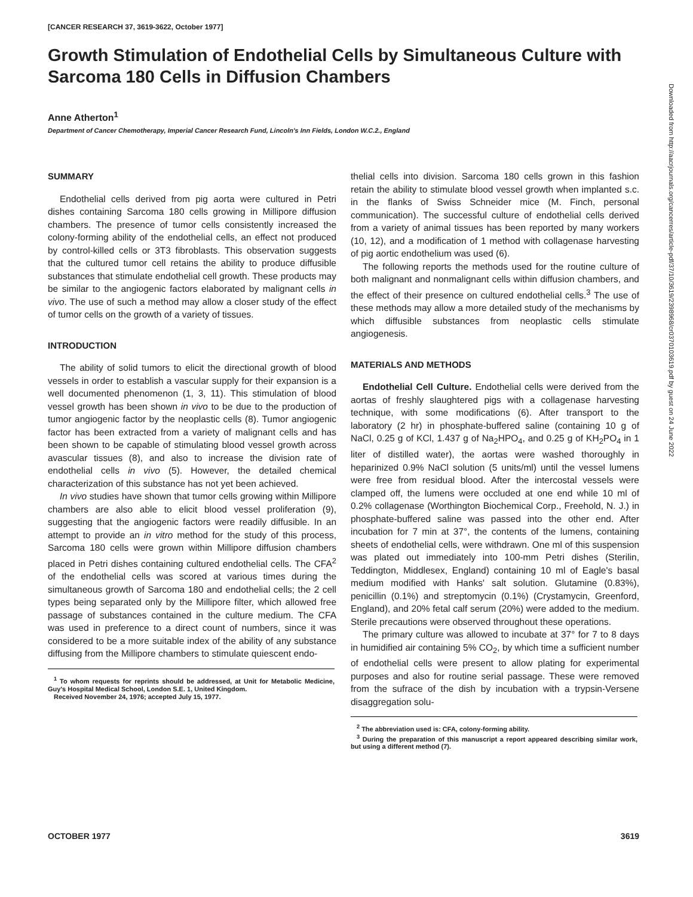[CANCER RESEARCH 37, 3619-3622, October 1977]
Growth Stimulation of Endothelial Cells by Simultaneous Culture with Sarcoma 180 Cells in Diffusion Chambers
Anne Atherton<sup>1</sup>
Department of Cancer Chemotherapy, Imperial Cancer Research Fund, Lincoln's Inn Fields, London W.C.2., England
SUMMARY
Endothelial cells derived from pig aorta were cultured in Petri dishes containing Sarcoma 180 cells growing in Millipore diffusion chambers. The presence of tumor cells consistently increased the colony-forming ability of the endothelial cells, an effect not produced by control-killed cells or 3T3 fibroblasts. This observation suggests that the cultured tumor cell retains the ability to produce diffusible substances that stimulate endothelial cell growth. These products may be similar to the angiogenic factors elaborated by malignant cells in vivo. The use of such a method may allow a closer study of the effect of tumor cells on the growth of a variety of tissues.
INTRODUCTION
The ability of solid tumors to elicit the directional growth of blood vessels in order to establish a vascular supply for their expansion is a well documented phenomenon (1, 3, 11). This stimulation of blood vessel growth has been shown in vivo to be due to the production of tumor angiogenic factor by the neoplastic cells (8). Tumor angiogenic factor has been extracted from a variety of malignant cells and has been shown to be capable of stimulating blood vessel growth across avascular tissues (8), and also to increase the division rate of endothelial cells in vivo (5). However, the detailed chemical characterization of this substance has not yet been achieved.
In vivo studies have shown that tumor cells growing within Millipore chambers are also able to elicit blood vessel proliferation (9), suggesting that the angiogenic factors were readily diffusible. In an attempt to provide an in vitro method for the study of this process, Sarcoma 180 cells were grown within Millipore diffusion chambers placed in Petri dishes containing cultured endothelial cells. The CFA<sup>2</sup> of the endothelial cells was scored at various times during the simultaneous growth of Sarcoma 180 and endothelial cells; the 2 cell types being separated only by the Millipore filter, which allowed free passage of substances contained in the culture medium. The CFA was used in preference to a direct count of numbers, since it was considered to be a more suitable index of the ability of any substance diffusing from the Millipore chambers to stimulate quiescent endo-
<sup>1</sup> To whom requests for reprints should be addressed, at Unit for Metabolic Medicine, Guy's Hospital Medical School, London S.E. 1, United Kingdom.
Received November 24, 1976; accepted July 15, 1977.
thelial cells into division. Sarcoma 180 cells grown in this fashion retain the ability to stimulate blood vessel growth when implanted s.c. in the flanks of Swiss Schneider mice (M. Finch, personal communication). The successful culture of endothelial cells derived from a variety of animal tissues has been reported by many workers (10, 12), and a modification of 1 method with collagenase harvesting of pig aortic endothelium was used (6).
The following reports the methods used for the routine culture of both malignant and nonmalignant cells within diffusion chambers, and the effect of their presence on cultured endothelial cells.<sup>3</sup> The use of these methods may allow a more detailed study of the mechanisms by which diffusible substances from neoplastic cells stimulate angiogenesis.
MATERIALS AND METHODS
Endothelial Cell Culture. Endothelial cells were derived from the aortas of freshly slaughtered pigs with a collagenase harvesting technique, with some modifications (6). After transport to the laboratory (2 hr) in phosphate-buffered saline (containing 10 g of NaCl, 0.25 g of KCl, 1.437 g of Na<sub>2</sub>HPO<sub>4</sub>, and 0.25 g of KH<sub>2</sub>PO<sub>4</sub> in 1 liter of distilled water), the aortas were washed thoroughly in heparinized 0.9% NaCl solution (5 units/ml) until the vessel lumens were free from residual blood. After the intercostal vessels were clamped off, the lumens were occluded at one end while 10 ml of 0.2% collagenase (Worthington Biochemical Corp., Freehold, N. J.) in phosphate-buffered saline was passed into the other end. After incubation for 7 min at 37°, the contents of the lumens, containing sheets of endothelial cells, were withdrawn. One ml of this suspension was plated out immediately into 100-mm Petri dishes (Sterilin, Teddington, Middlesex, England) containing 10 ml of Eagle's basal medium modified with Hanks' salt solution. Glutamine (0.83%), penicillin (0.1%) and streptomycin (0.1%) (Crystamycin, Greenford, England), and 20% fetal calf serum (20%) were added to the medium. Sterile precautions were observed throughout these operations.
The primary culture was allowed to incubate at 37° for 7 to 8 days in humidified air containing 5% CO<sub>2</sub>, by which time a sufficient number of endothelial cells were present to allow plating for experimental purposes and also for routine serial passage. These were removed from the sufrace of the dish by incubation with a trypsin-Versene disaggregation solu-
<sup>2</sup> The abbreviation used is: CFA, colony-forming ability.
<sup>3</sup> During the preparation of this manuscript a report appeared describing similar work, but using a different method (7).
Downloaded from http://aacrjournals.org/cancerres/article-pdf/37/10/3619/2398968/cr0370103619.pdf by guest on 24 June 2022
OCTOBER 1977 3619